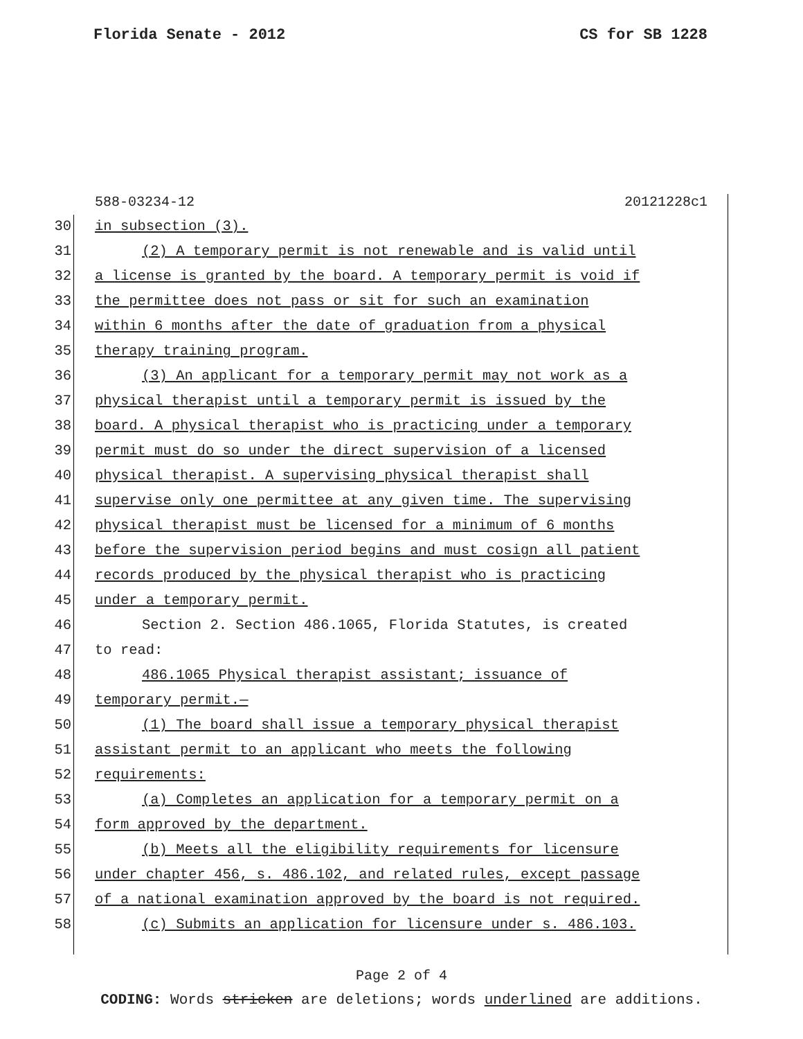Florida Senate - 2012 CS for SB 1228
588-03234-12 20121228c1
30 in subsection (3).
31 (2) A temporary permit is not renewable and is valid until
32 a license is granted by the board. A temporary permit is void if
33 the permittee does not pass or sit for such an examination
34 within 6 months after the date of graduation from a physical
35 therapy training program.
36 (3) An applicant for a temporary permit may not work as a
37 physical therapist until a temporary permit is issued by the
38 board. A physical therapist who is practicing under a temporary
39 permit must do so under the direct supervision of a licensed
40 physical therapist. A supervising physical therapist shall
41 supervise only one permittee at any given time. The supervising
42 physical therapist must be licensed for a minimum of 6 months
43 before the supervision period begins and must cosign all patient
44 records produced by the physical therapist who is practicing
45 under a temporary permit.
46 Section 2. Section 486.1065, Florida Statutes, is created
47 to read:
48 486.1065 Physical therapist assistant; issuance of
49 temporary permit.—
50 (1) The board shall issue a temporary physical therapist
51 assistant permit to an applicant who meets the following
52 requirements:
53 (a) Completes an application for a temporary permit on a
54 form approved by the department.
55 (b) Meets all the eligibility requirements for licensure
56 under chapter 456, s. 486.102, and related rules, except passage
57 of a national examination approved by the board is not required.
58 (c) Submits an application for licensure under s. 486.103.
Page 2 of 4
CODING: Words stricken are deletions; words underlined are additions.